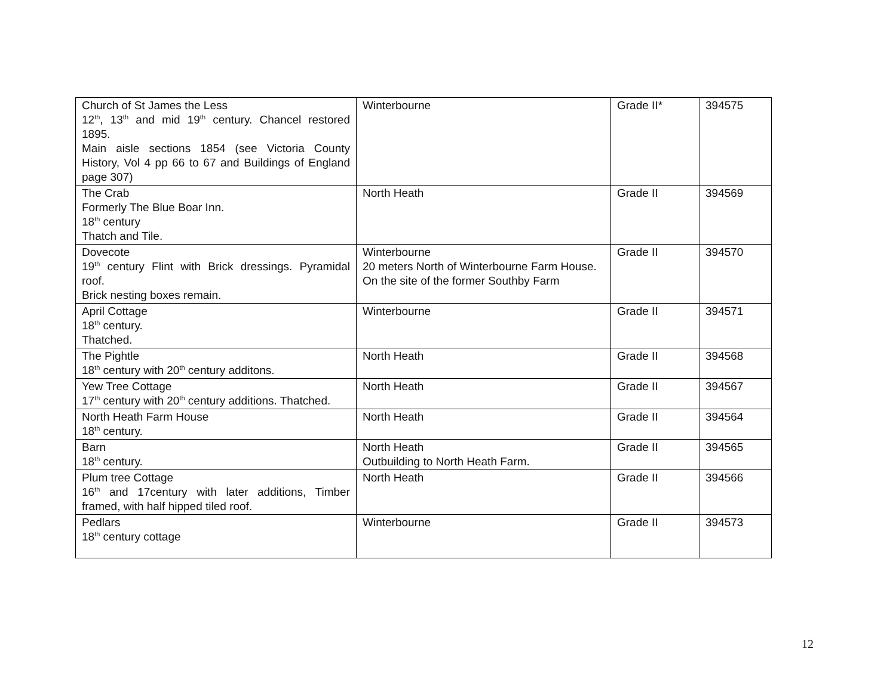| Church of St James the Less 12<sup>th</sup>, 13<sup>th</sup> and mid 19<sup>th</sup> century. Chancel restored 1895. Main aisle sections 1854 (see Victoria County History, Vol 4 pp 66 to 67 and Buildings of England page 307) | Winterbourne | Grade II* | 394575 |
| The Crab Formerly The Blue Boar Inn. 18<sup>th</sup> century Thatch and Tile. | North Heath | Grade II | 394569 |
| Dovecote 19<sup>th</sup> century Flint with Brick dressings. Pyramidal roof. Brick nesting boxes remain. | Winterbourne 20 meters North of Winterbourne Farm House. On the site of the former Southby Farm | Grade II | 394570 |
| April Cottage 18<sup>th</sup> century. Thatched. | Winterbourne | Grade II | 394571 |
| The Pightle 18<sup>th</sup> century with 20<sup>th</sup> century additons. | North Heath | Grade II | 394568 |
| Yew Tree Cottage 17<sup>th</sup> century with 20<sup>th</sup> century additions. Thatched. | North Heath | Grade II | 394567 |
| North Heath Farm House 18<sup>th</sup> century. | North Heath | Grade II | 394564 |
| Barn 18<sup>th</sup> century. | North Heath Outbuilding to North Heath Farm. | Grade II | 394565 |
| Plum tree Cottage 16<sup>th</sup> and 17century with later additions, Timber framed, with half hipped tiled roof. | North Heath | Grade II | 394566 |
| Pedlars 18<sup>th</sup> century cottage | Winterbourne | Grade II | 394573 |
12